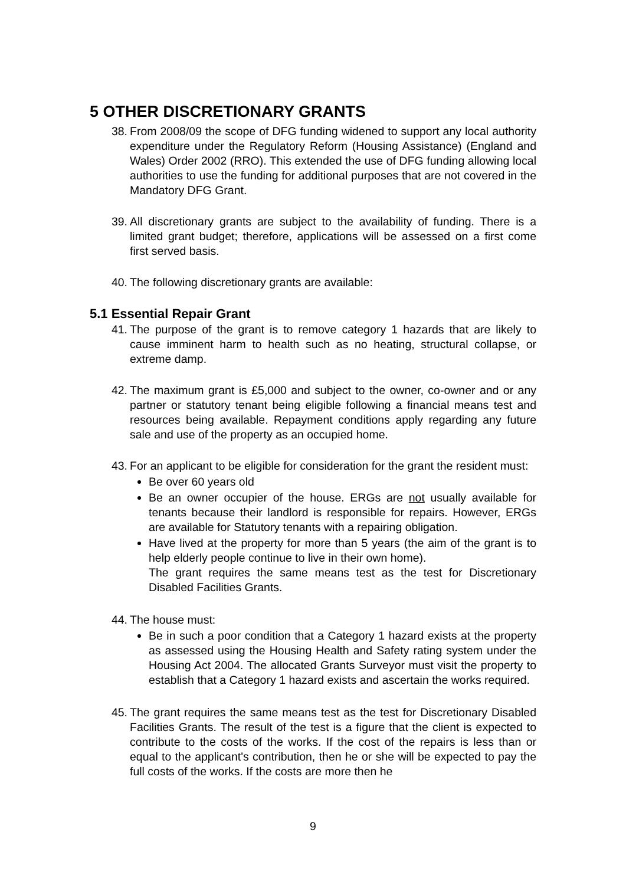5 OTHER DISCRETIONARY GRANTS
38. From 2008/09 the scope of DFG funding widened to support any local authority expenditure under the Regulatory Reform (Housing Assistance) (England and Wales) Order 2002 (RRO). This extended the use of DFG funding allowing local authorities to use the funding for additional purposes that are not covered in the Mandatory DFG Grant.
39. All discretionary grants are subject to the availability of funding. There is a limited grant budget; therefore, applications will be assessed on a first come first served basis.
40. The following discretionary grants are available:
5.1 Essential Repair Grant
41. The purpose of the grant is to remove category 1 hazards that are likely to cause imminent harm to health such as no heating, structural collapse, or extreme damp.
42. The maximum grant is £5,000 and subject to the owner, co-owner and or any partner or statutory tenant being eligible following a financial means test and resources being available. Repayment conditions apply regarding any future sale and use of the property as an occupied home.
43. For an applicant to be eligible for consideration for the grant the resident must:
Be over 60 years old
Be an owner occupier of the house. ERGs are not usually available for tenants because their landlord is responsible for repairs. However, ERGs are available for Statutory tenants with a repairing obligation.
Have lived at the property for more than 5 years (the aim of the grant is to help elderly people continue to live in their own home).
The grant requires the same means test as the test for Discretionary Disabled Facilities Grants.
44. The house must:
Be in such a poor condition that a Category 1 hazard exists at the property as assessed using the Housing Health and Safety rating system under the Housing Act 2004. The allocated Grants Surveyor must visit the property to establish that a Category 1 hazard exists and ascertain the works required.
45. The grant requires the same means test as the test for Discretionary Disabled Facilities Grants. The result of the test is a figure that the client is expected to contribute to the costs of the works. If the cost of the repairs is less than or equal to the applicant's contribution, then he or she will be expected to pay the full costs of the works. If the costs are more then he
9